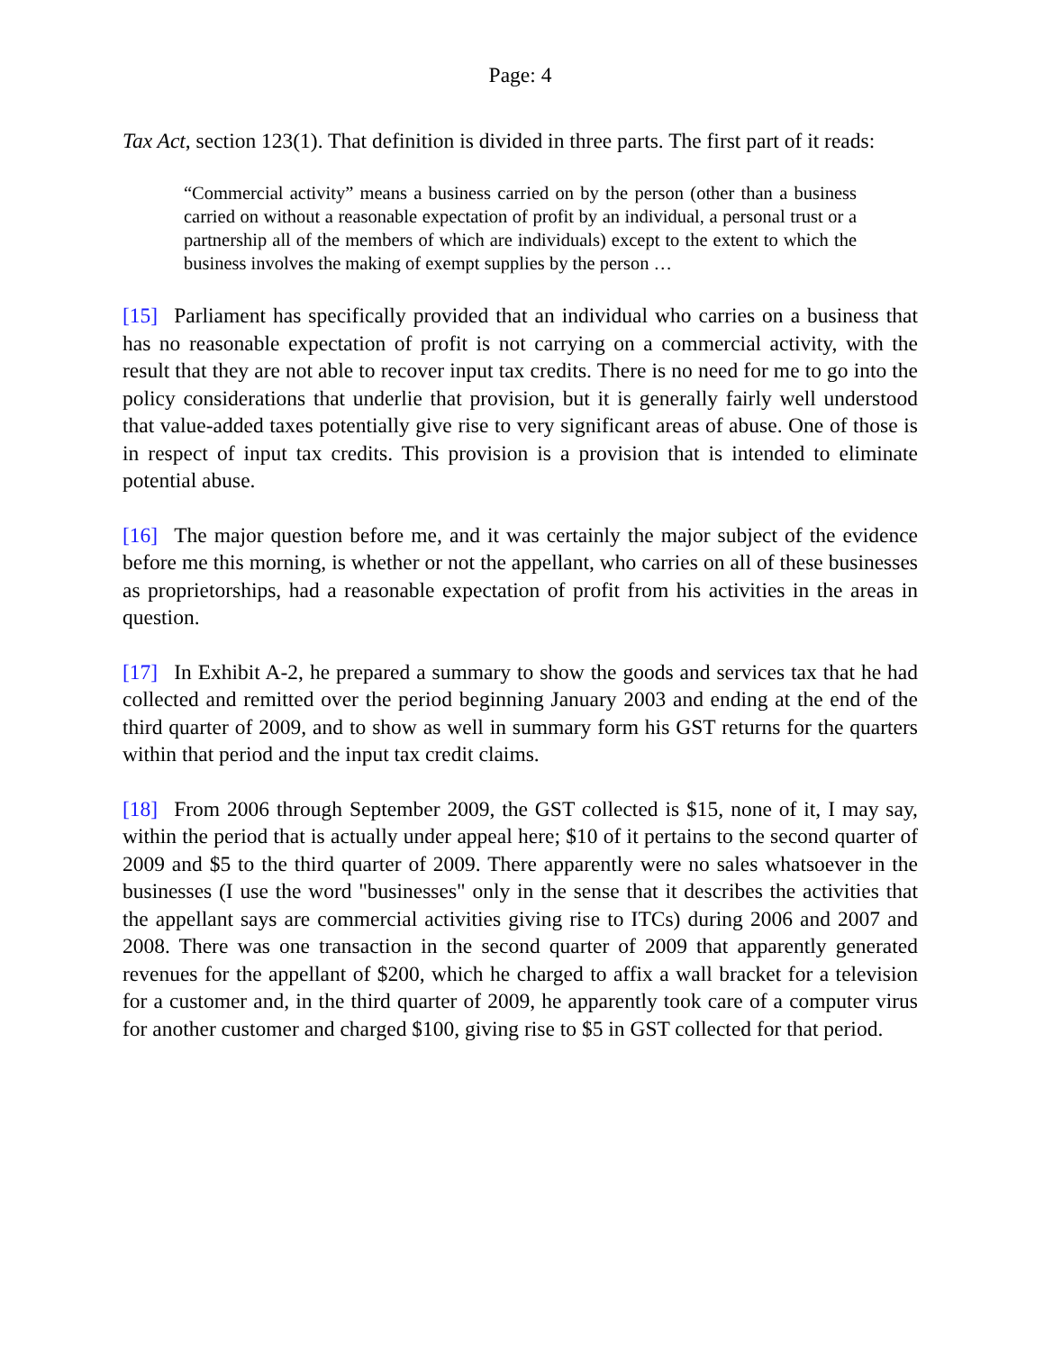Page: 4
Tax Act, section 123(1). That definition is divided in three parts. The first part of it reads:
“Commercial activity” means a business carried on by the person (other than a business carried on without a reasonable expectation of profit by an individual, a personal trust or a partnership all of the members of which are individuals) except to the extent to which the business involves the making of exempt supplies by the person …
[15] Parliament has specifically provided that an individual who carries on a business that has no reasonable expectation of profit is not carrying on a commercial activity, with the result that they are not able to recover input tax credits. There is no need for me to go into the policy considerations that underlie that provision, but it is generally fairly well understood that value-added taxes potentially give rise to very significant areas of abuse. One of those is in respect of input tax credits. This provision is a provision that is intended to eliminate potential abuse.
[16] The major question before me, and it was certainly the major subject of the evidence before me this morning, is whether or not the appellant, who carries on all of these businesses as proprietorships, had a reasonable expectation of profit from his activities in the areas in question.
[17] In Exhibit A-2, he prepared a summary to show the goods and services tax that he had collected and remitted over the period beginning January 2003 and ending at the end of the third quarter of 2009, and to show as well in summary form his GST returns for the quarters within that period and the input tax credit claims.
[18] From 2006 through September 2009, the GST collected is $15, none of it, I may say, within the period that is actually under appeal here; $10 of it pertains to the second quarter of 2009 and $5 to the third quarter of 2009. There apparently were no sales whatsoever in the businesses (I use the word "businesses" only in the sense that it describes the activities that the appellant says are commercial activities giving rise to ITCs) during 2006 and 2007 and 2008. There was one transaction in the second quarter of 2009 that apparently generated revenues for the appellant of $200, which he charged to affix a wall bracket for a television for a customer and, in the third quarter of 2009, he apparently took care of a computer virus for another customer and charged $100, giving rise to $5 in GST collected for that period.